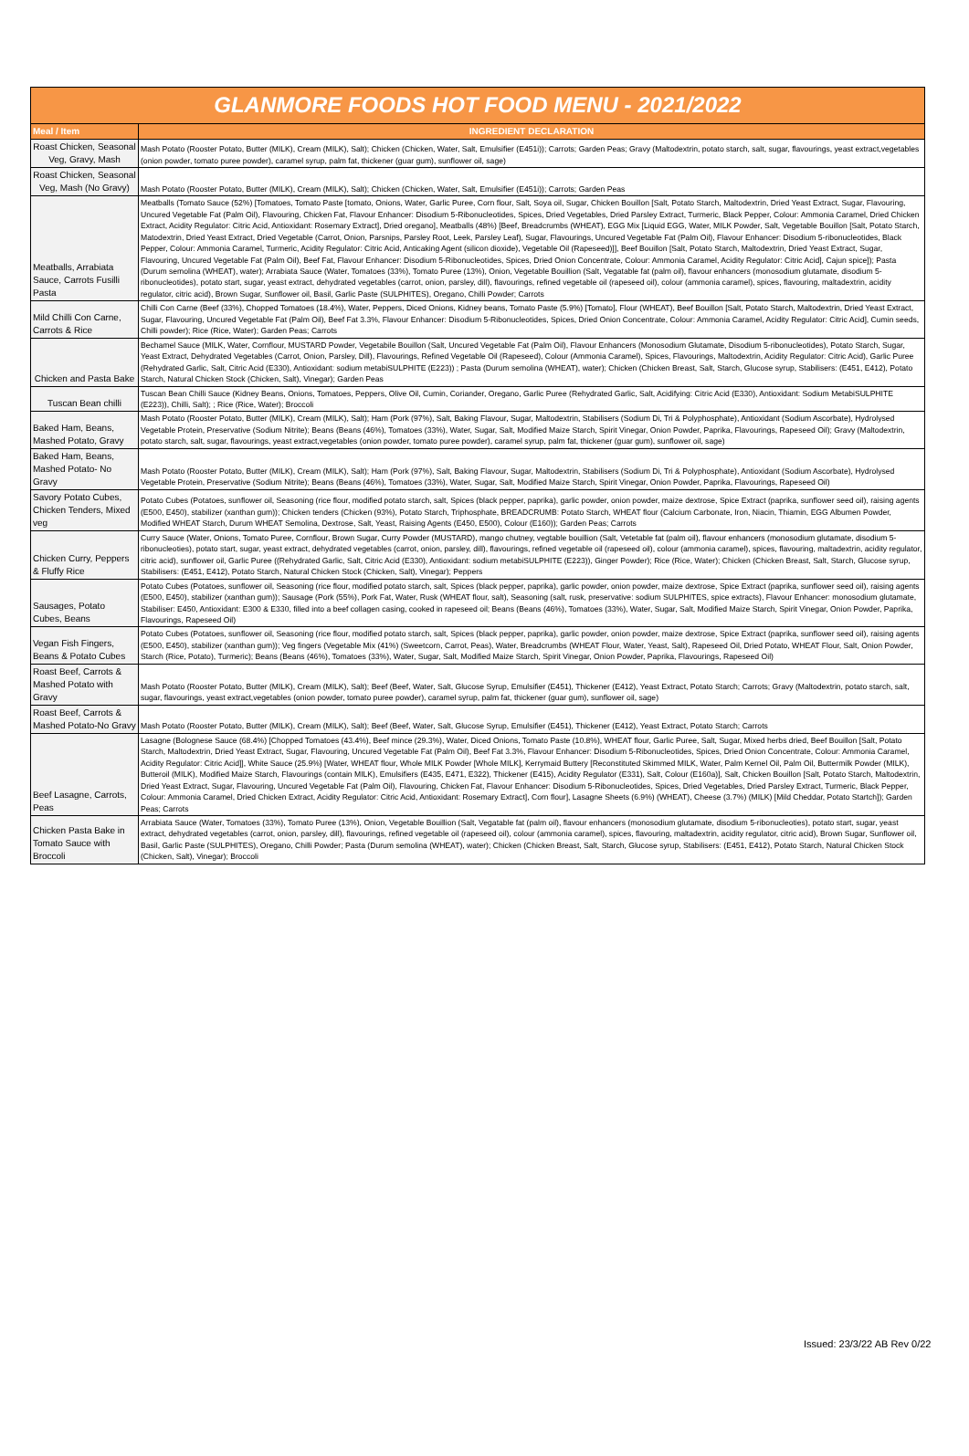| GLANMORE FOODS HOT FOOD MENU - 2021/2022 | |
| Meal / Item | INGREDIENT DECLARATION |
| Roast Chicken, Seasonal Veg, Gravy, Mash | Mash Potato (Rooster Potato, Butter (MILK), Cream (MILK), Salt); Chicken (Chicken, Water, Salt, Emulsifier (E451i)); Carrots; Garden Peas; Gravy (Maltodextrin, potato starch, salt, sugar, flavourings, yeast extract,vegetables (onion powder, tomato puree powder), caramel syrup, palm fat, thickener (guar gum), sunflower oil, sage) |
| Roast Chicken, Seasonal Veg, Mash (No Gravy) | Mash Potato (Rooster Potato, Butter (MILK), Cream (MILK), Salt); Chicken (Chicken, Water, Salt, Emulsifier (E451i)); Carrots; Garden Peas |
| Meatballs, Arrabiata Sauce, Carrots Fusilli Pasta | Meatballs (Tomato Sauce (52%) [Tomatoes, Tomato Paste [tomato, Onions, Water, Garlic Puree, Corn flour, Salt, Soya oil, Sugar, Chicken Bouillon [Salt, Potato Starch, Maltodextrin, Dried Yeast Extract, Sugar, Flavouring, Uncured Vegetable Fat (Palm Oil), Flavouring, Chicken Fat, Flavour Enhancer: Disodium 5-Ribonucleotides, Spices, Dried Vegetables, Dried Parsley Extract, Turmeric, Black Pepper, Colour: Ammonia Caramel, Dried Chicken Extract, Acidity Regulator: Citric Acid, Antioxidant: Rosemary Extract], Dried oregano], Meatballs (48%) [Beef, Breadcrumbs (WHEAT), EGG Mix [Liquid EGG, Water, MILK Powder, Salt, Vegetable Bouillon [Salt, Potato Starch, Matodextrin, Dried Yeast Extract, Dried Vegetable (Carrot, Onion, Parsnips, Parsley Root, Leek, Parsley Leaf), Sugar, Flavourings, Uncured Vegetable Fat (Palm Oil), Flavour Enhancer: Disodium 5-ribonucleotides, Black Pepper, Colour: Ammonia Caramel, Turmeric, Acidity Regulator: Citric Acid, Anticaking Agent (silicon dioxide), Vegetable Oil (Rapeseed)]], Beef Bouillon [Salt, Potato Starch, Maltodextrin, Dried Yeast Extract, Sugar, Flavouring, Uncured Vegetable Fat (Palm Oil), Beef Fat, Flavour Enhancer: Disodium 5-Ribonucleotides, Spices, Dried Onion Concentrate, Colour: Ammonia Caramel, Acidity Regulator: Citric Acid], Cajun spice]); Pasta (Durum semolina (WHEAT), water); Arrabiata Sauce (Water, Tomatoes (33%), Tomato Puree (13%), Onion, Vegetable Bouillion (Salt, Vegatable fat (palm oil), flavour enhancers (monosodium glutamate, disodium 5-ribonucleotides), potato start, sugar, yeast extract, dehydrated vegetables (carrot, onion, parsley, dill), flavourings, refined vegetable oil (rapeseed oil), colour (ammonia caramel), spices, flavouring, maltadextrin, acidity regulator, citric acid), Brown Sugar, Sunflower oil, Basil, Garlic Paste (SULPHITES), Oregano, Chilli Powder; Carrots |
| Mild Chilli Con Carne, Carrots & Rice | Chilli Con Carne (Beef (33%), Chopped Tomatoes (18.4%), Water, Peppers, Diced Onions, Kidney beans, Tomato Paste (5.9%) [Tomato], Flour (WHEAT), Beef Bouillon [Salt, Potato Starch, Maltodextrin, Dried Yeast Extract, Sugar, Flavouring, Uncured Vegetable Fat (Palm Oil), Beef Fat 3.3%, Flavour Enhancer: Disodium 5-Ribonucleotides, Spices, Dried Onion Concentrate, Colour: Ammonia Caramel, Acidity Regulator: Citric Acid], Cumin seeds, Chilli powder); Rice (Rice, Water); Garden Peas; Carrots |
| Chicken and Pasta Bake | Bechamel Sauce (MILK, Water, Cornflour, MUSTARD Powder, Vegetabile Bouillon (Salt, Uncured Vegetable Fat (Palm Oil), Flavour Enhancers (Monosodium Glutamate, Disodium 5-ribonucleotides), Potato Starch, Sugar, Yeast Extract, Dehydrated Vegetables (Carrot, Onion, Parsley, Dill), Flavourings, Refined Vegetable Oil (Rapeseed), Colour (Ammonia Caramel), Spices, Flavourings, Maltodextrin, Acidity Regulator: Citric Acid), Garlic Puree (Rehydrated Garlic, Salt, Citric Acid (E330), Antioxidant: sodium metabiSULPHITE (E223)) ; Pasta (Durum semolina (WHEAT), water); Chicken (Chicken Breast, Salt, Starch, Glucose syrup, Stabilisers: (E451, E412), Potato Starch, Natural Chicken Stock (Chicken, Salt), Vinegar); Garden Peas |
| Tuscan Bean chilli | Tuscan Bean Chilli Sauce (Kidney Beans, Onions, Tomatoes, Peppers, Olive Oil, Cumin, Coriander, Oregano, Garlic Puree (Rehydrated Garlic, Salt, Acidifying: Citric Acid (E330), Antioxidant: Sodium MetabiSULPHITE (E223)), Chilli, Salt); ; Rice (Rice, Water); Broccoli |
| Baked Ham, Beans, Mashed Potato, Gravy | Mash Potato (Rooster Potato, Butter (MILK), Cream (MILK), Salt); Ham (Pork (97%), Salt, Baking Flavour, Sugar, Maltodextrin, Stabilisers (Sodium Di, Tri & Polyphosphate), Antioxidant (Sodium Ascorbate), Hydrolysed Vegetable Protein, Preservative (Sodium Nitrite); Beans (Beans (46%), Tomatoes (33%), Water, Sugar, Salt, Modified Maize Starch, Spirit Vinegar, Onion Powder, Paprika, Flavourings, Rapeseed Oil); Gravy (Maltodextrin, potato starch, salt, sugar, flavourings, yeast extract,vegetables (onion powder, tomato puree powder), caramel syrup, palm fat, thickener (guar gum), sunflower oil, sage) |
| Baked Ham, Beans, Mashed Potato- No Gravy | Mash Potato (Rooster Potato, Butter (MILK), Cream (MILK), Salt); Ham (Pork (97%), Salt, Baking Flavour, Sugar, Maltodextrin, Stabilisers (Sodium Di, Tri & Polyphosphate), Antioxidant (Sodium Ascorbate), Hydrolysed Vegetable Protein, Preservative (Sodium Nitrite); Beans (Beans (46%), Tomatoes (33%), Water, Sugar, Salt, Modified Maize Starch, Spirit Vinegar, Onion Powder, Paprika, Flavourings, Rapeseed Oil) |
| Savory Potato Cubes, Chicken Tenders, Mixed veg | Potato Cubes (Potatoes, sunflower oil, Seasoning (rice flour, modified potato starch, salt, Spices (black pepper, paprika), garlic powder, onion powder, maize dextrose, Spice Extract (paprika, sunflower seed oil), raising agents (E500, E450), stabilizer (xanthan gum)); Chicken tenders (Chicken (93%), Potato Starch, Triphosphate, BREADCRUMB: Potato Starch, WHEAT flour (Calcium Carbonate, Iron, Niacin, Thiamin, EGG Albumen Powder, Modified WHEAT Starch, Durum WHEAT Semolina, Dextrose, Salt, Yeast, Raising Agents (E450, E500), Colour (E160)); Garden Peas; Carrots |
| Chicken Curry, Peppers & Fluffy Rice | Curry Sauce (Water, Onions, Tomato Puree, Cornflour, Brown Sugar, Curry Powder (MUSTARD), mango chutney, vegtable bouillion (Salt, Vetetable fat (palm oil), flavour enhancers (monosodium glutamate, disodium 5-ribonucleoties), potato start, sugar, yeast extract, dehydrated vegetables (carrot, onion, parsley, dill), flavourings, refined vegetable oil (rapeseed oil), colour (ammonia caramel), spices, flavouring, maltadextrin, acidity regulator, citric acid), sunflower oil, Garlic Puree ((Rehydrated Garlic, Salt, Citric Acid (E330), Antioxidant: sodium metabiSULPHITE (E223)), Ginger Powder); Rice (Rice, Water); Chicken (Chicken Breast, Salt, Starch, Glucose syrup, Stabilisers: (E451, E412), Potato Starch, Natural Chicken Stock (Chicken, Salt), Vinegar); Peppers |
| Sausages, Potato Cubes, Beans | Potato Cubes (Potatoes, sunflower oil, Seasoning (rice flour, modified potato starch, salt, Spices (black pepper, paprika), garlic powder, onion powder, maize dextrose, Spice Extract (paprika, sunflower seed oil), raising agents (E500, E450), stabilizer (xanthan gum)); Sausage (Pork (55%), Pork Fat, Water, Rusk (WHEAT flour, salt), Seasoning (salt, rusk, preservative: sodium SULPHITES, spice extracts), Flavour Enhancer: monosodium glutamate, Stabiliser: E450, Antioxidant: E300 & E330, filled into a beef collagen casing, cooked in rapeseed oil; Beans (Beans (46%), Tomatoes (33%), Water, Sugar, Salt, Modified Maize Starch, Spirit Vinegar, Onion Powder, Paprika, Flavourings, Rapeseed Oil) |
| Vegan Fish Fingers, Beans & Potato Cubes | Potato Cubes (Potatoes, sunflower oil, Seasoning (rice flour, modified potato starch, salt, Spices (black pepper, paprika), garlic powder, onion powder, maize dextrose, Spice Extract (paprika, sunflower seed oil), raising agents (E500, E450), stabilizer (xanthan gum)); Veg fingers (Vegetable Mix (41%) (Sweetcorn, Carrot, Peas), Water, Breadcrumbs (WHEAT Flour, Water, Yeast, Salt), Rapeseed Oil, Dried Potato, WHEAT Flour, Salt, Onion Powder, Starch (Rice, Potato), Turmeric); Beans (Beans (46%), Tomatoes (33%), Water, Sugar, Salt, Modified Maize Starch, Spirit Vinegar, Onion Powder, Paprika, Flavourings, Rapeseed Oil) |
| Roast Beef, Carrots & Mashed Potato with Gravy | Mash Potato (Rooster Potato, Butter (MILK), Cream (MILK), Salt); Beef (Beef, Water, Salt, Glucose Syrup, Emulsifier (E451), Thickener (E412), Yeast Extract, Potato Starch; Carrots; Gravy (Maltodextrin, potato starch, salt, sugar, flavourings, yeast extract,vegetables (onion powder, tomato puree powder), caramel syrup, palm fat, thickener (guar gum), sunflower oil, sage) |
| Roast Beef, Carrots & Mashed Potato-No Gravy | Mash Potato (Rooster Potato, Butter (MILK), Cream (MILK), Salt); Beef (Beef, Water, Salt, Glucose Syrup, Emulsifier (E451), Thickener (E412), Yeast Extract, Potato Starch; Carrots |
| Beef Lasagne, Carrots, Peas | Lasagne (Bolognese Sauce (68.4%) [Chopped Tomatoes (43.4%), Beef mince (29.3%), Water, Diced Onions, Tomato Paste (10.8%), WHEAT flour, Garlic Puree, Salt, Sugar, Mixed herbs dried, Beef Bouillon [Salt, Potato Starch, Maltodextrin, Dried Yeast Extract, Sugar, Flavouring, Uncured Vegetable Fat (Palm Oil), Beef Fat 3.3%, Flavour Enhancer: Disodium 5-Ribonucleotides, Spices, Dried Onion Concentrate, Colour: Ammonia Caramel, Acidity Regulator: Citric Acid]], White Sauce (25.9%) [Water, WHEAT flour, Whole MILK Powder [Whole MILK], Kerrymaid Buttery [Reconstituted Skimmed MILK, Water, Palm Kernel Oil, Palm Oil, Buttermilk Powder (MILK), Butteroil (MILK), Modified Maize Starch, Flavourings (contain MILK), Emulsifiers (E435, E471, E322), Thickener (E415), Acidity Regulator (E331), Salt, Colour (E160a)], Salt, Chicken Bouillon [Salt, Potato Starch, Maltodextrin, Dried Yeast Extract, Sugar, Flavouring, Uncured Vegetable Fat (Palm Oil), Flavouring, Chicken Fat, Flavour Enhancer: Disodium 5-Ribonucleotides, Spices, Dried Vegetables, Dried Parsley Extract, Turmeric, Black Pepper, Colour: Ammonia Caramel, Dried Chicken Extract, Acidity Regulator: Citric Acid, Antioxidant: Rosemary Extract], Corn flour], Lasagne Sheets (6.9%) (WHEAT), Cheese (3.7%) (MILK) [Mild Cheddar, Potato Startch]); Garden Peas; Carrots |
| Chicken Pasta Bake in Tomato Sauce with Broccoli | Arrabiata Sauce (Water, Tomatoes (33%), Tomato Puree (13%), Onion, Vegetable Bouillion (Salt, Vegatable fat (palm oil), flavour enhancers (monosodium glutamate, disodium 5-ribonucleoties), potato start, sugar, yeast extract, dehydrated vegetables (carrot, onion, parsley, dill), flavourings, refined vegetable oil (rapeseed oil), colour (ammonia caramel), spices, flavouring, maltadextrin, acidity regulator, citric acid), Brown Sugar, Sunflower oil, Basil, Garlic Paste (SULPHITES), Oregano, Chilli Powder; Pasta (Durum semolina (WHEAT), water); Chicken (Chicken Breast, Salt, Starch, Glucose syrup, Stabilisers: (E451, E412), Potato Starch, Natural Chicken Stock (Chicken, Salt), Vinegar); Broccoli |
Issued: 23/3/22 AB Rev 0/22